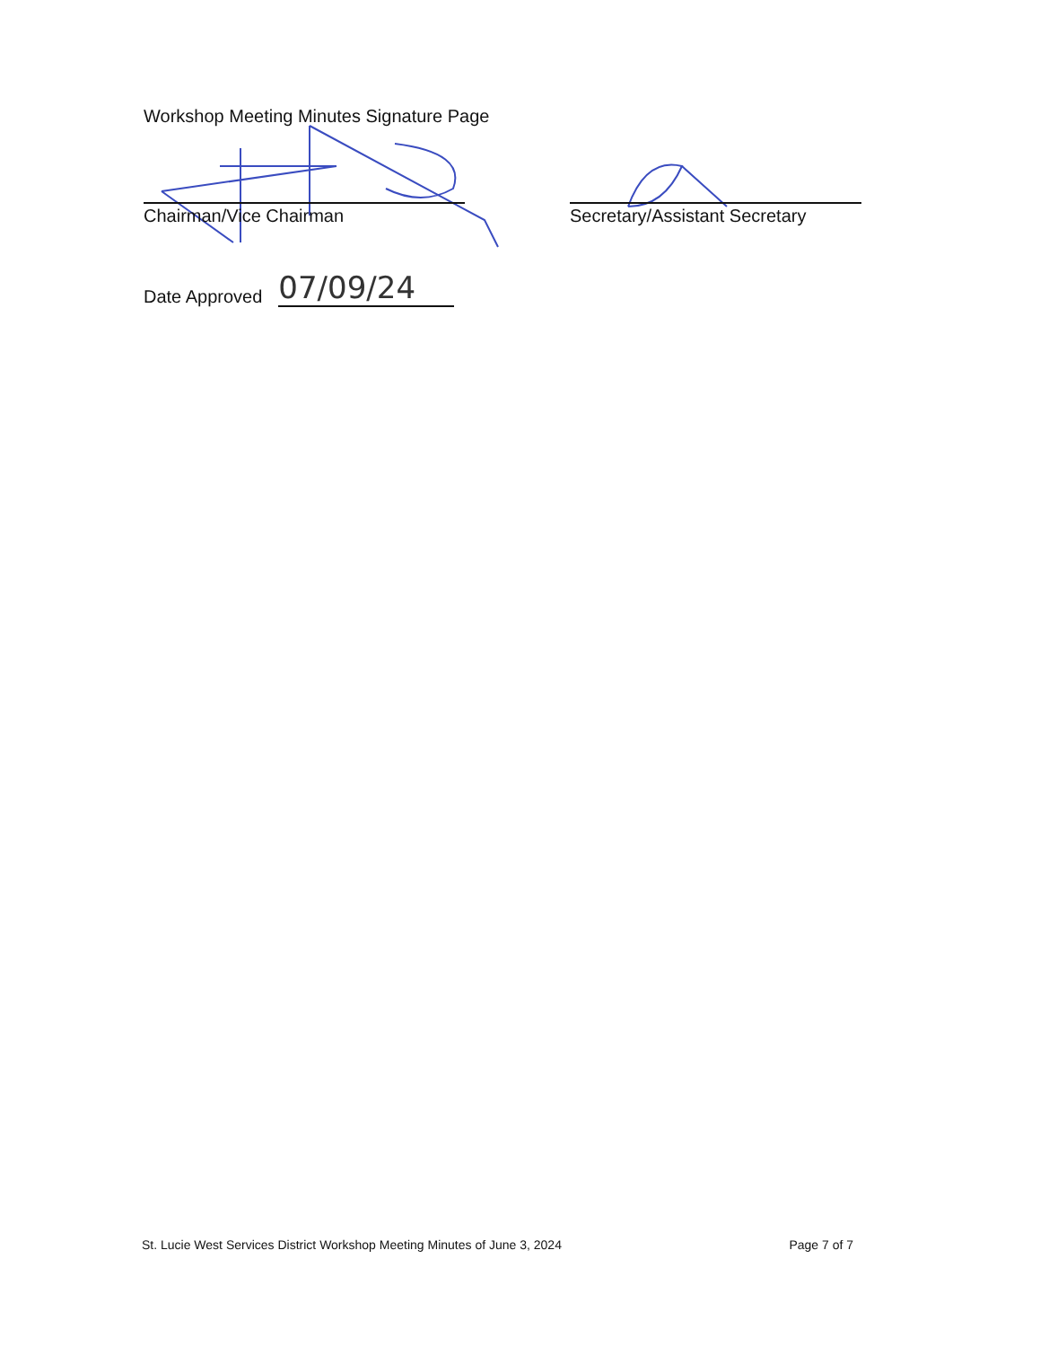Workshop Meeting Minutes Signature Page
Chairman/Vice Chairman Secretary/Assistant Secretary
Date Approved 07/09/24
St. Lucie West Services District Workshop Meeting Minutes of June 3, 2024 Page 7 of 7